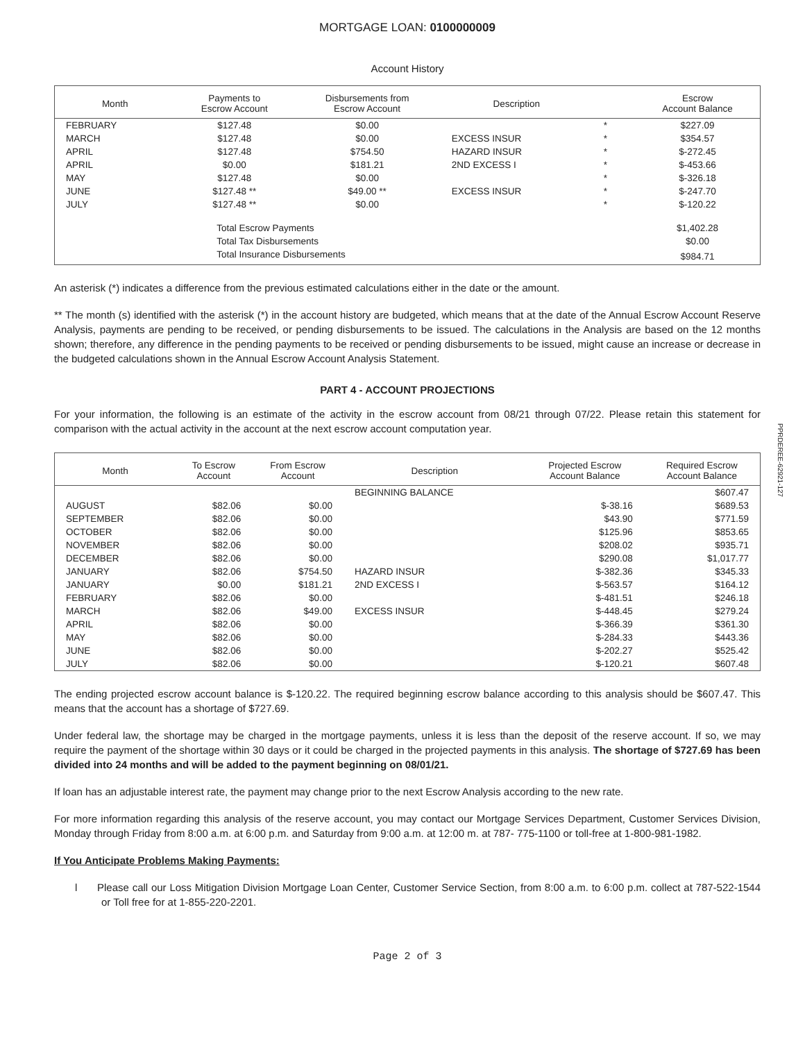MORTGAGE LOAN: 0100000009
Account History
| Month | Payments to Escrow Account | Disbursements from Escrow Account | Description | | Escrow Account Balance |
| --- | --- | --- | --- | --- | --- |
| FEBRUARY | $127.48 | $0.00 | | * | $227.09 |
| MARCH | $127.48 | $0.00 | EXCESS INSUR | * | $354.57 |
| APRIL | $127.48 | $754.50 | HAZARD INSUR | * | $-272.45 |
| APRIL | $0.00 | $181.21 | 2ND EXCESS I | * | $-453.66 |
| MAY | $127.48 | $0.00 | | * | $-326.18 |
| JUNE | $127.48 ** | $49.00 ** | EXCESS INSUR | * | $-247.70 |
| JULY | $127.48 ** | $0.00 | | * | $-120.22 |
| | Total Escrow Payments | | | | $1,402.28 |
| | Total Tax Disbursements | | | | $0.00 |
| | Total Insurance Disbursements | | | | $984.71 |
An asterisk (*) indicates a difference from the previous estimated calculations either in the date or the amount.
** The month (s) identified with the asterisk (*) in the account history are budgeted, which means that at the date of the Annual Escrow Account Reserve Analysis, payments are pending to be received, or pending disbursements to be issued. The calculations in the Analysis are based on the 12 months shown; therefore, any difference in the pending payments to be received or pending disbursements to be issued, might cause an increase or decrease in the budgeted calculations shown in the Annual Escrow Account Analysis Statement.
PART 4 - ACCOUNT PROJECTIONS
For your information, the following is an estimate of the activity in the escrow account from 08/21 through 07/22. Please retain this statement for comparison with the actual activity in the account at the next escrow account computation year.
| Month | To Escrow Account | From Escrow Account | Description | Projected Escrow Account Balance | Required Escrow Account Balance |
| --- | --- | --- | --- | --- | --- |
| | | | BEGINNING BALANCE | | $607.47 |
| AUGUST | $82.06 | $0.00 | | $-38.16 | $689.53 |
| SEPTEMBER | $82.06 | $0.00 | | $43.90 | $771.59 |
| OCTOBER | $82.06 | $0.00 | | $125.96 | $853.65 |
| NOVEMBER | $82.06 | $0.00 | | $208.02 | $935.71 |
| DECEMBER | $82.06 | $0.00 | | $290.08 | $1,017.77 |
| JANUARY | $82.06 | $754.50 | HAZARD INSUR | $-382.36 | $345.33 |
| JANUARY | $0.00 | $181.21 | 2ND EXCESS I | $-563.57 | $164.12 |
| FEBRUARY | $82.06 | $0.00 | | $-481.51 | $246.18 |
| MARCH | $82.06 | $49.00 | EXCESS INSUR | $-448.45 | $279.24 |
| APRIL | $82.06 | $0.00 | | $-366.39 | $361.30 |
| MAY | $82.06 | $0.00 | | $-284.33 | $443.36 |
| JUNE | $82.06 | $0.00 | | $-202.27 | $525.42 |
| JULY | $82.06 | $0.00 | | $-120.21 | $607.48 |
The ending projected escrow account balance is $-120.22. The required beginning escrow balance according to this analysis should be $607.47. This means that the account has a shortage of $727.69.
Under federal law, the shortage may be charged in the mortgage payments, unless it is less than the deposit of the reserve account. If so, we may require the payment of the shortage within 30 days or it could be charged in the projected payments in this analysis. The shortage of $727.69 has been divided into 24 months and will be added to the payment beginning on 08/01/21.
If loan has an adjustable interest rate, the payment may change prior to the next Escrow Analysis according to the new rate.
For more information regarding this analysis of the reserve account, you may contact our Mortgage Services Department, Customer Services Division, Monday through Friday from 8:00 a.m. at 6:00 p.m. and Saturday from 9:00 a.m. at 12:00 m. at 787- 775-1100 or toll-free at 1-800-981-1982.
If You Anticipate Problems Making Payments:
l Please call our Loss Mitigation Division Mortgage Loan Center, Customer Service Section, from 8:00 a.m. to 6:00 p.m. collect at 787-522-1544 or Toll free for at 1-855-220-2201.
Page 2 of 3
PPRDEREE-62921-127